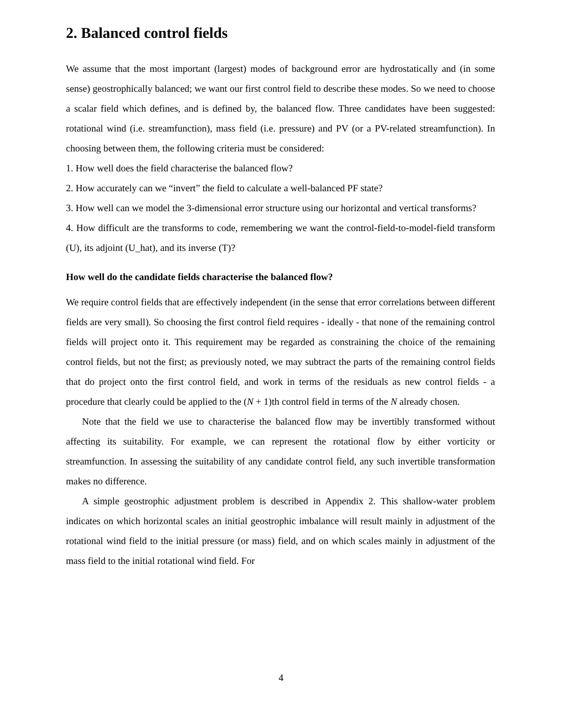2. Balanced control fields
We assume that the most important (largest) modes of background error are hydrostatically and (in some sense) geostrophically balanced; we want our first control field to describe these modes. So we need to choose a scalar field which defines, and is defined by, the balanced flow. Three candidates have been suggested: rotational wind (i.e. streamfunction), mass field (i.e. pressure) and PV (or a PV-related streamfunction). In choosing between them, the following criteria must be considered:
1. How well does the field characterise the balanced flow?
2. How accurately can we “invert” the field to calculate a well-balanced PF state?
3. How well can we model the 3-dimensional error structure using our horizontal and vertical transforms?
4. How difficult are the transforms to code, remembering we want the control-field-to-model-field transform (U), its adjoint (U_hat), and its inverse (T)?
How well do the candidate fields characterise the balanced flow?
We require control fields that are effectively independent (in the sense that error correlations between different fields are very small). So choosing the first control field requires - ideally - that none of the remaining control fields will project onto it. This requirement may be regarded as constraining the choice of the remaining control fields, but not the first; as previously noted, we may subtract the parts of the remaining control fields that do project onto the first control field, and work in terms of the residuals as new control fields - a procedure that clearly could be applied to the (N + 1)th control field in terms of the N already chosen.
Note that the field we use to characterise the balanced flow may be invertibly transformed without affecting its suitability. For example, we can represent the rotational flow by either vorticity or streamfunction. In assessing the suitability of any candidate control field, any such invertible transformation makes no difference.
A simple geostrophic adjustment problem is described in Appendix 2. This shallow-water problem indicates on which horizontal scales an initial geostrophic imbalance will result mainly in adjustment of the rotational wind field to the initial pressure (or mass) field, and on which scales mainly in adjustment of the mass field to the initial rotational wind field. For
4